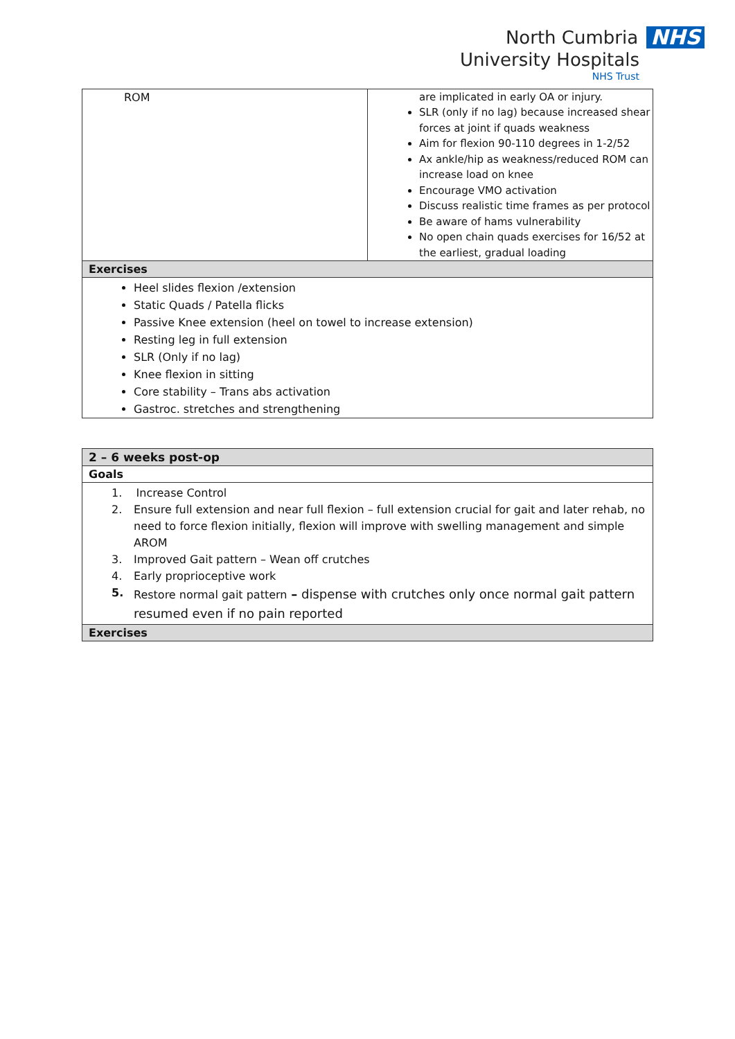North Cumbria NHS
University Hospitals
NHS Trust
| ROM | are implicated in early OA or injury. SLR (only if no lag) because increased shear forces at joint if quads weakness Aim for flexion 90-110 degrees in 1-2/52 Ax ankle/hip as weakness/reduced ROM can increase load on knee Encourage VMO activation Discuss realistic time frames as per protocol Be aware of hams vulnerability No open chain quads exercises for 16/52 at the earliest, gradual loading |
| Exercises | |
| Heel slides flexion /extension Static Quads / Patella flicks Passive Knee extension (heel on towel to increase extension) Resting leg in full extension SLR (Only if no lag) Knee flexion in sitting Core stability – Trans abs activation Gastroc. stretches and strengthening | |
| 2 – 6 weeks post-op |
| Goals |
| 1. Increase Control 2. Ensure full extension and near full flexion – full extension crucial for gait and later rehab, no need to force flexion initially, flexion will improve with swelling management and simple AROM 3. Improved Gait pattern – Wean off crutches 4. Early proprioceptive work 5. Restore normal gait pattern – dispense with crutches only once normal gait pattern resumed even if no pain reported |
| Exercises |